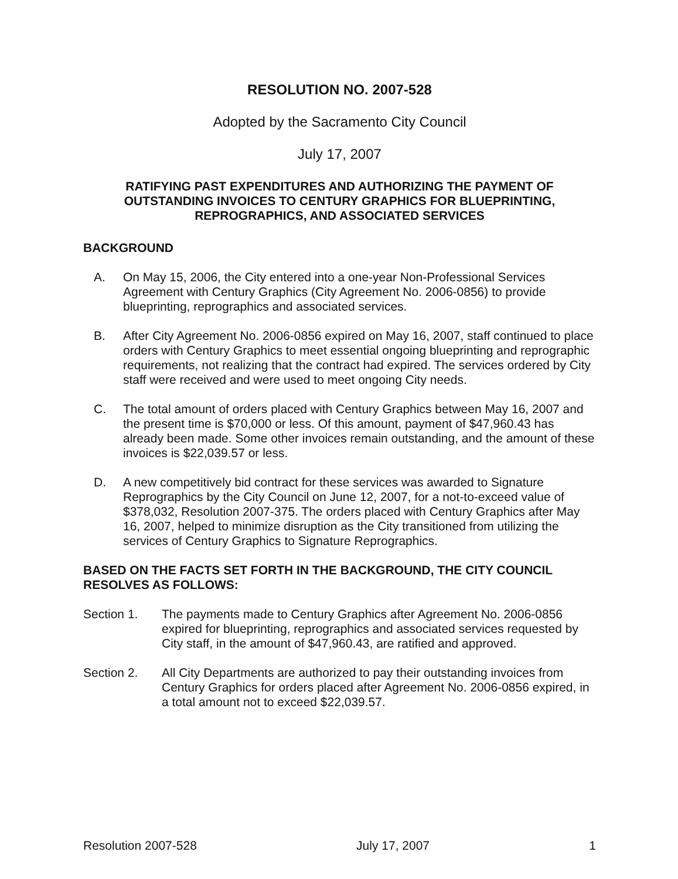RESOLUTION NO. 2007-528
Adopted by the Sacramento City Council
July 17, 2007
RATIFYING PAST EXPENDITURES AND AUTHORIZING THE PAYMENT OF OUTSTANDING INVOICES TO CENTURY GRAPHICS FOR BLUEPRINTING, REPROGRAPHICS, AND ASSOCIATED SERVICES
BACKGROUND
A. On May 15, 2006, the City entered into a one-year Non-Professional Services Agreement with Century Graphics (City Agreement No. 2006-0856) to provide blueprinting, reprographics and associated services.
B. After City Agreement No. 2006-0856 expired on May 16, 2007, staff continued to place orders with Century Graphics to meet essential ongoing blueprinting and reprographic requirements, not realizing that the contract had expired. The services ordered by City staff were received and were used to meet ongoing City needs.
C. The total amount of orders placed with Century Graphics between May 16, 2007 and the present time is $70,000 or less. Of this amount, payment of $47,960.43 has already been made. Some other invoices remain outstanding, and the amount of these invoices is $22,039.57 or less.
D. A new competitively bid contract for these services was awarded to Signature Reprographics by the City Council on June 12, 2007, for a not-to-exceed value of $378,032, Resolution 2007-375. The orders placed with Century Graphics after May 16, 2007, helped to minimize disruption as the City transitioned from utilizing the services of Century Graphics to Signature Reprographics.
BASED ON THE FACTS SET FORTH IN THE BACKGROUND, THE CITY COUNCIL RESOLVES AS FOLLOWS:
Section 1. The payments made to Century Graphics after Agreement No. 2006-0856 expired for blueprinting, reprographics and associated services requested by City staff, in the amount of $47,960.43, are ratified and approved.
Section 2. All City Departments are authorized to pay their outstanding invoices from Century Graphics for orders placed after Agreement No. 2006-0856 expired, in a total amount not to exceed $22,039.57.
Resolution 2007-528 July 17, 2007 1